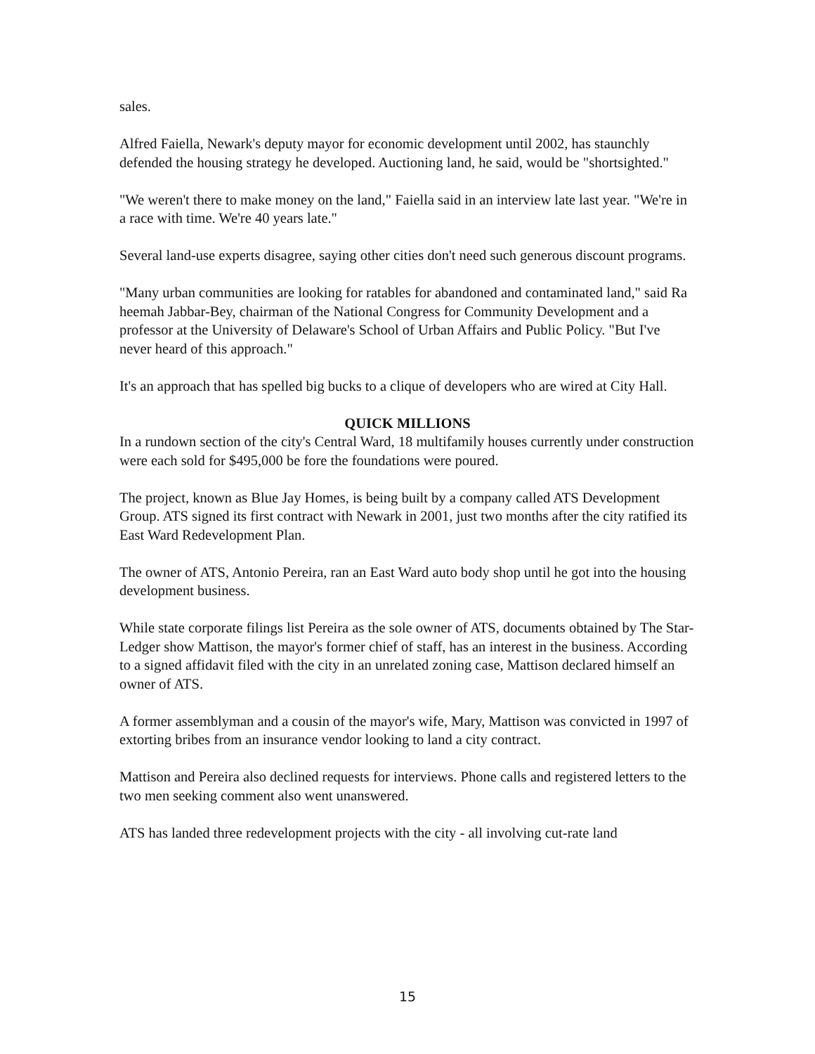sales.
Alfred Faiella, Newark's deputy mayor for economic development until 2002, has staunchly defended the housing strategy he developed. Auctioning land, he said, would be "shortsighted."
"We weren't there to make money on the land," Faiella said in an interview late last year. "We're in a race with time. We're 40 years late."
Several land-use experts disagree, saying other cities don't need such generous discount programs.
"Many urban communities are looking for ratables for abandoned and contaminated land," said Ra heemah Jabbar-Bey, chairman of the National Congress for Community Development and a professor at the University of Delaware's School of Urban Affairs and Public Policy. "But I've never heard of this approach."
It's an approach that has spelled big bucks to a clique of developers who are wired at City Hall.
QUICK MILLIONS
In a rundown section of the city's Central Ward, 18 multifamily houses currently under construction were each sold for $495,000 be fore the foundations were poured.
The project, known as Blue Jay Homes, is being built by a company called ATS Development Group. ATS signed its first contract with Newark in 2001, just two months after the city ratified its East Ward Redevelopment Plan.
The owner of ATS, Antonio Pereira, ran an East Ward auto body shop until he got into the housing development business.
While state corporate filings list Pereira as the sole owner of ATS, documents obtained by The Star- Ledger show Mattison, the mayor's former chief of staff, has an interest in the business. According to a signed affidavit filed with the city in an unrelated zoning case, Mattison declared himself an owner of ATS.
A former assemblyman and a cousin of the mayor's wife, Mary, Mattison was convicted in 1997 of extorting bribes from an insurance vendor looking to land a city contract.
Mattison and Pereira also declined requests for interviews. Phone calls and registered letters to the two men seeking comment also went unanswered.
ATS has landed three redevelopment projects with the city - all involving cut-rate land
15